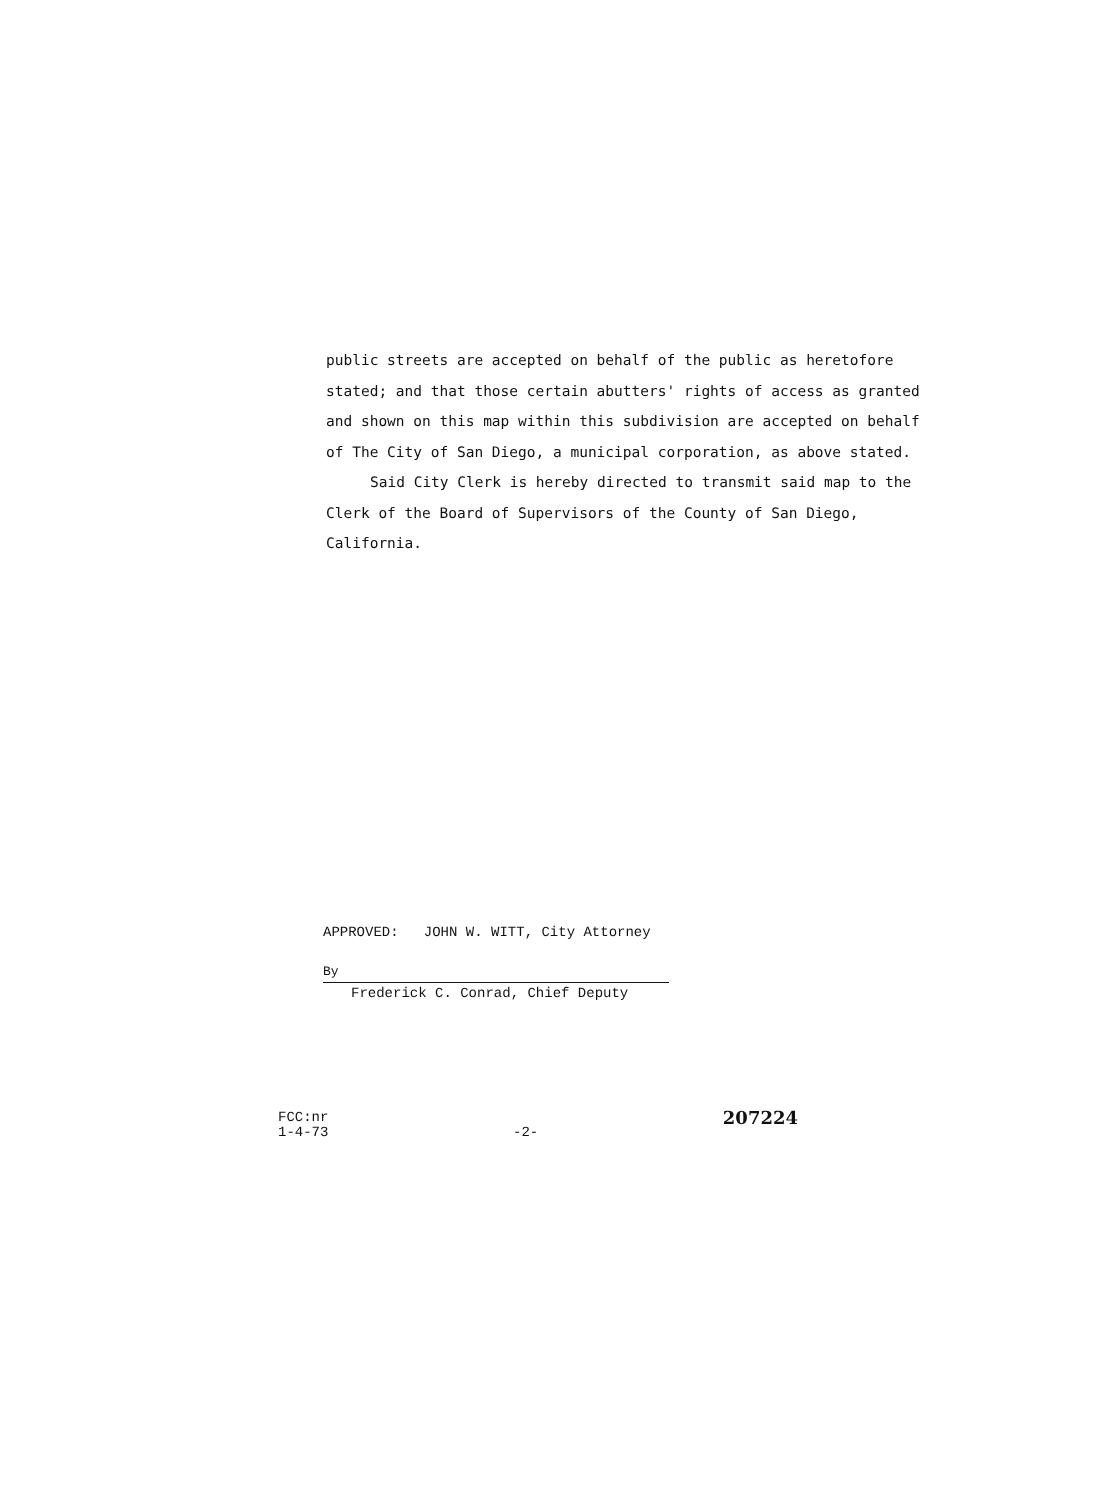public streets are accepted on behalf of the public as heretofore stated; and that those certain abutters' rights of access as granted and shown on this map within this subdivision are accepted on behalf of The City of San Diego, a municipal corporation, as above stated.
Said City Clerk is hereby directed to transmit said map to the Clerk of the Board of Supervisors of the County of San Diego, California.
APPROVED: JOHN W. WITT, City Attorney
By
Frederick C. Conrad, Chief Deputy
FCC:nr
1-4-73
-2-
207224